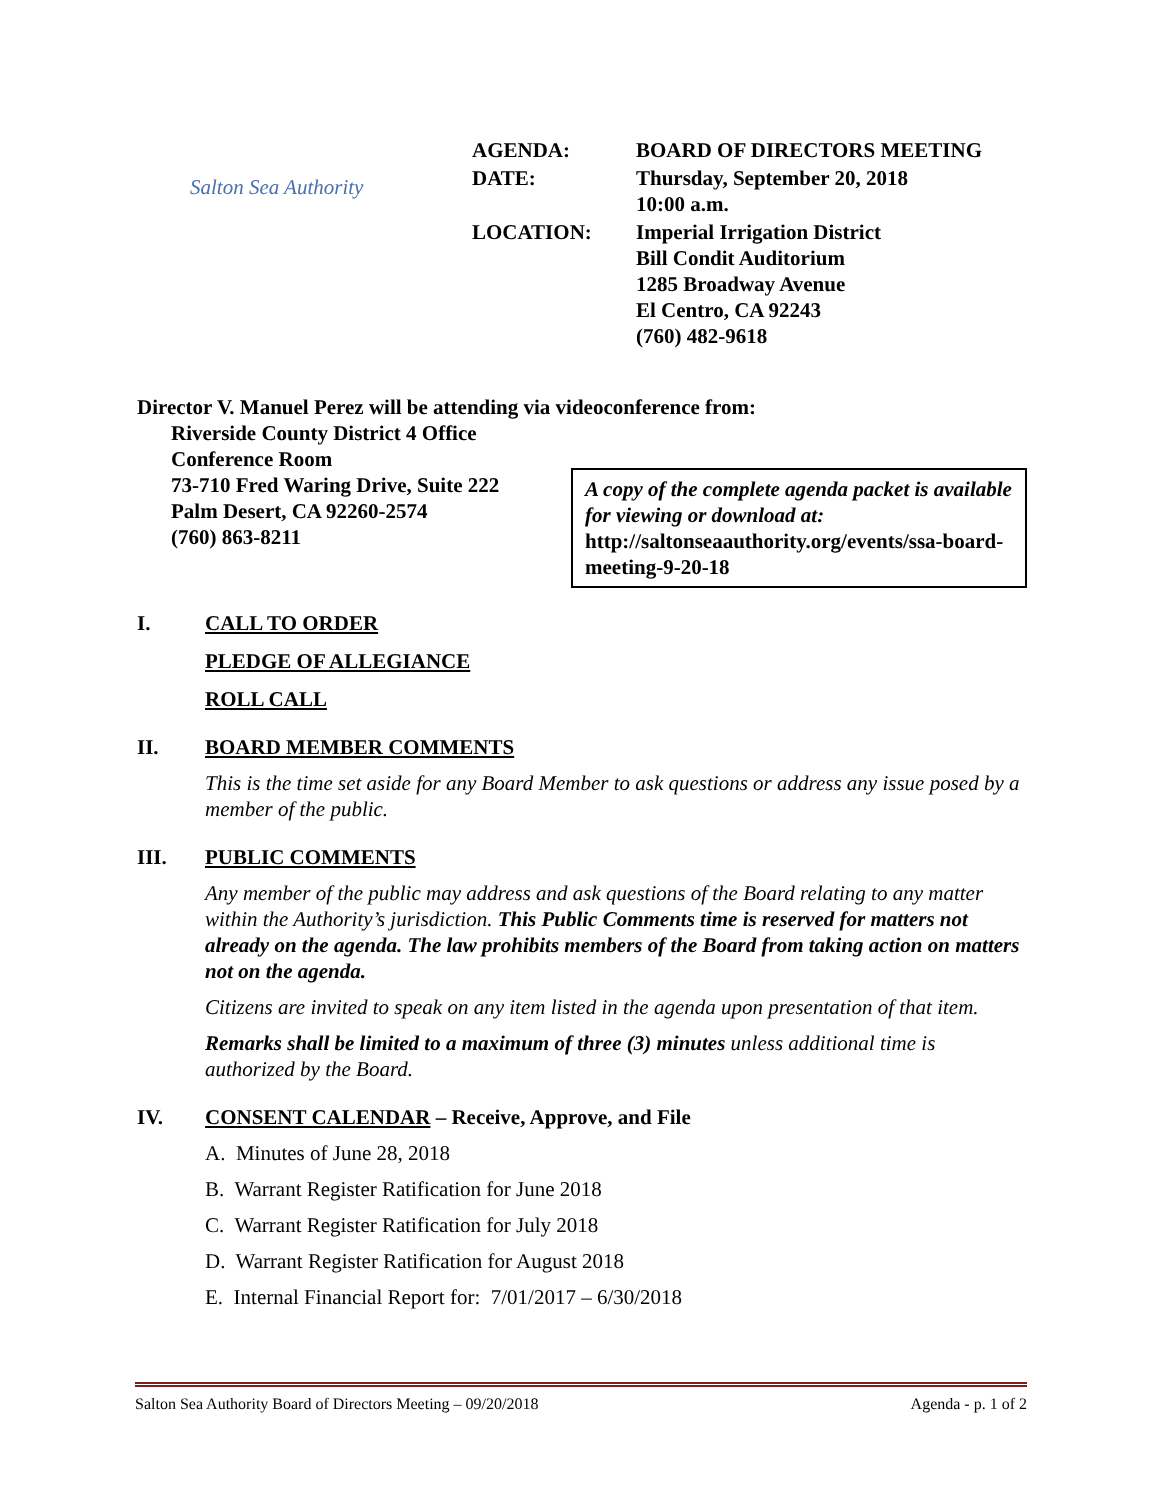Salton Sea Authority
| AGENDA: | BOARD OF DIRECTORS MEETING |
| DATE: | Thursday, September 20, 2018 10:00 a.m. |
| LOCATION: | Imperial Irrigation District Bill Condit Auditorium 1285 Broadway Avenue El Centro, CA 92243 (760) 482-9618 |
Director V. Manuel Perez will be attending via videoconference from:
Riverside County District 4 Office
Conference Room
73-710 Fred Waring Drive, Suite 222
Palm Desert, CA 92260-2574
(760) 863-8211
A copy of the complete agenda packet is available for viewing or download at:
http://saltonseaauthority.org/events/ssa-board-meeting-9-20-18
I. CALL TO ORDER
PLEDGE OF ALLEGIANCE
ROLL CALL
II. BOARD MEMBER COMMENTS
This is the time set aside for any Board Member to ask questions or address any issue posed by a member of the public.
III. PUBLIC COMMENTS
Any member of the public may address and ask questions of the Board relating to any matter within the Authority’s jurisdiction. This Public Comments time is reserved for matters not already on the agenda. The law prohibits members of the Board from taking action on matters not on the agenda.
Citizens are invited to speak on any item listed in the agenda upon presentation of that item.
Remarks shall be limited to a maximum of three (3) minutes unless additional time is authorized by the Board.
IV. CONSENT CALENDAR – Receive, Approve, and File
A. Minutes of June 28, 2018
B. Warrant Register Ratification for June 2018
C. Warrant Register Ratification for July 2018
D. Warrant Register Ratification for August 2018
E. Internal Financial Report for: 7/01/2017 – 6/30/2018
Salton Sea Authority Board of Directors Meeting – 09/20/2018 Agenda - p. 1 of 2